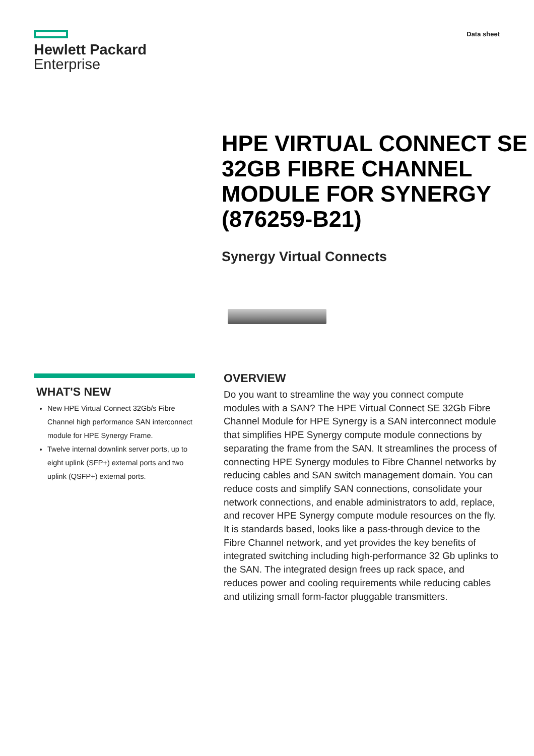Hewlett Packard
Enterprise
Data sheet
HPE VIRTUAL CONNECT SE 32GB FIBRE CHANNEL MODULE FOR SYNERGY (876259-B21)
Synergy Virtual Connects
WHAT'S NEW
New HPE Virtual Connect 32Gb/s Fibre Channel high performance SAN interconnect module for HPE Synergy Frame.
Twelve internal downlink server ports, up to eight uplink (SFP+) external ports and two uplink (QSFP+) external ports.
OVERVIEW
Do you want to streamline the way you connect compute modules with a SAN? The HPE Virtual Connect SE 32Gb Fibre Channel Module for HPE Synergy is a SAN interconnect module that simplifies HPE Synergy compute module connections by separating the frame from the SAN. It streamlines the process of connecting HPE Synergy modules to Fibre Channel networks by reducing cables and SAN switch management domain. You can reduce costs and simplify SAN connections, consolidate your network connections, and enable administrators to add, replace, and recover HPE Synergy compute module resources on the fly. It is standards based, looks like a pass-through device to the Fibre Channel network, and yet provides the key benefits of integrated switching including high-performance 32 Gb uplinks to the SAN. The integrated design frees up rack space, and reduces power and cooling requirements while reducing cables and utilizing small form-factor pluggable transmitters.